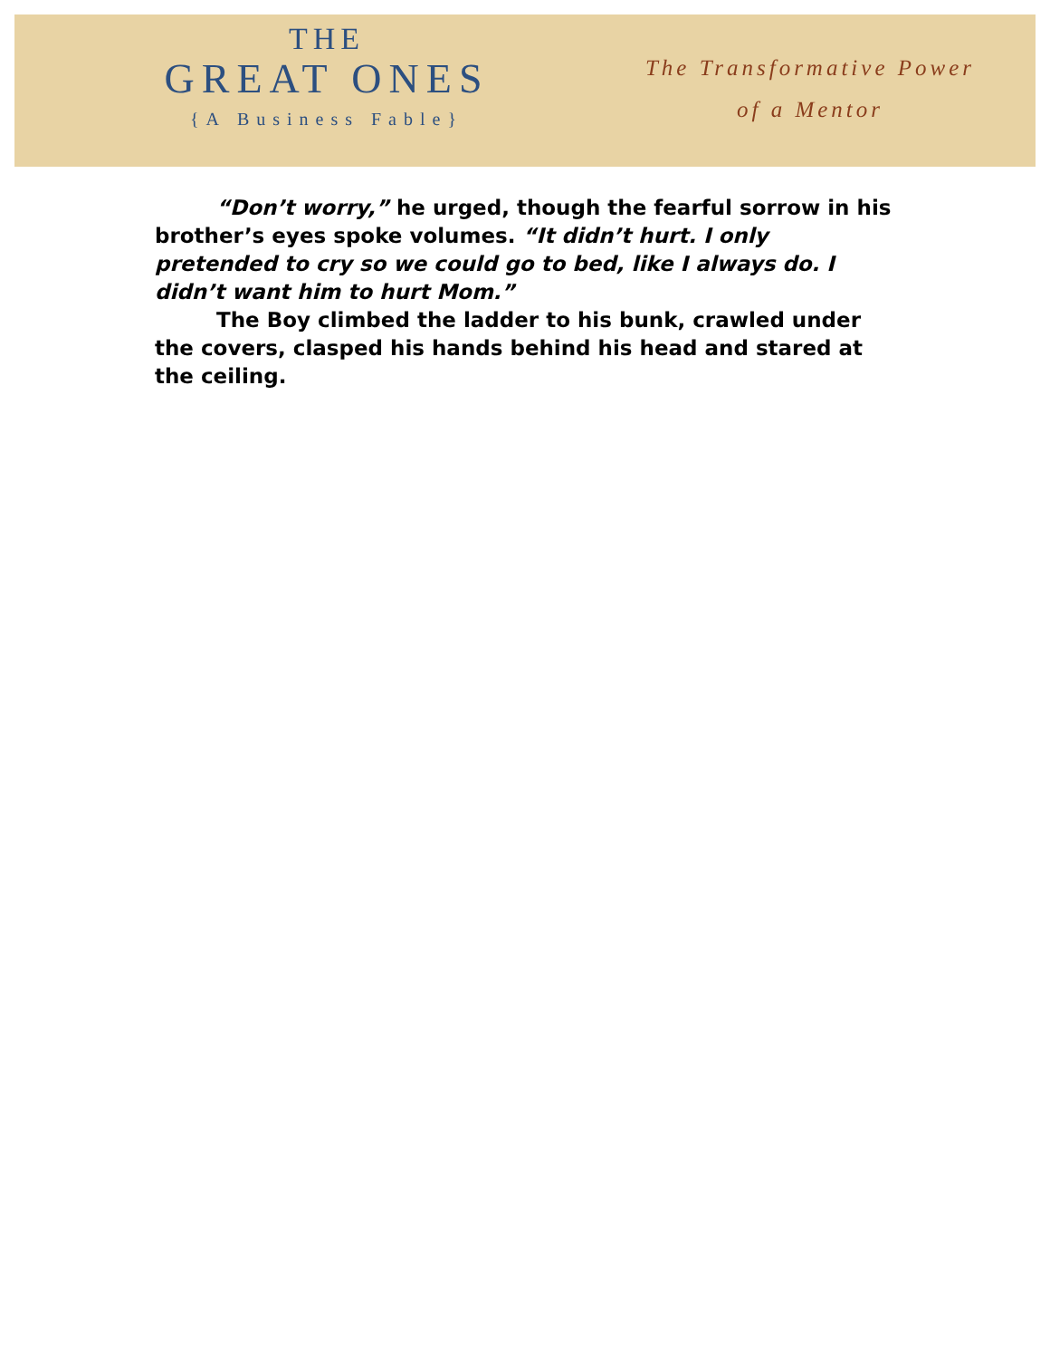THE
GREAT ONES
{A Business Fable}
The Transformative Power
of a Mentor
“Don’t worry,” he urged, though the fearful sorrow in his brother’s eyes spoke volumes. “It didn’t hurt. I only pretended to cry so we could go to bed, like I always do. I didn’t want him to hurt Mom.”
The Boy climbed the ladder to his bunk, crawled under the covers, clasped his hands behind his head and stared at the ceiling.